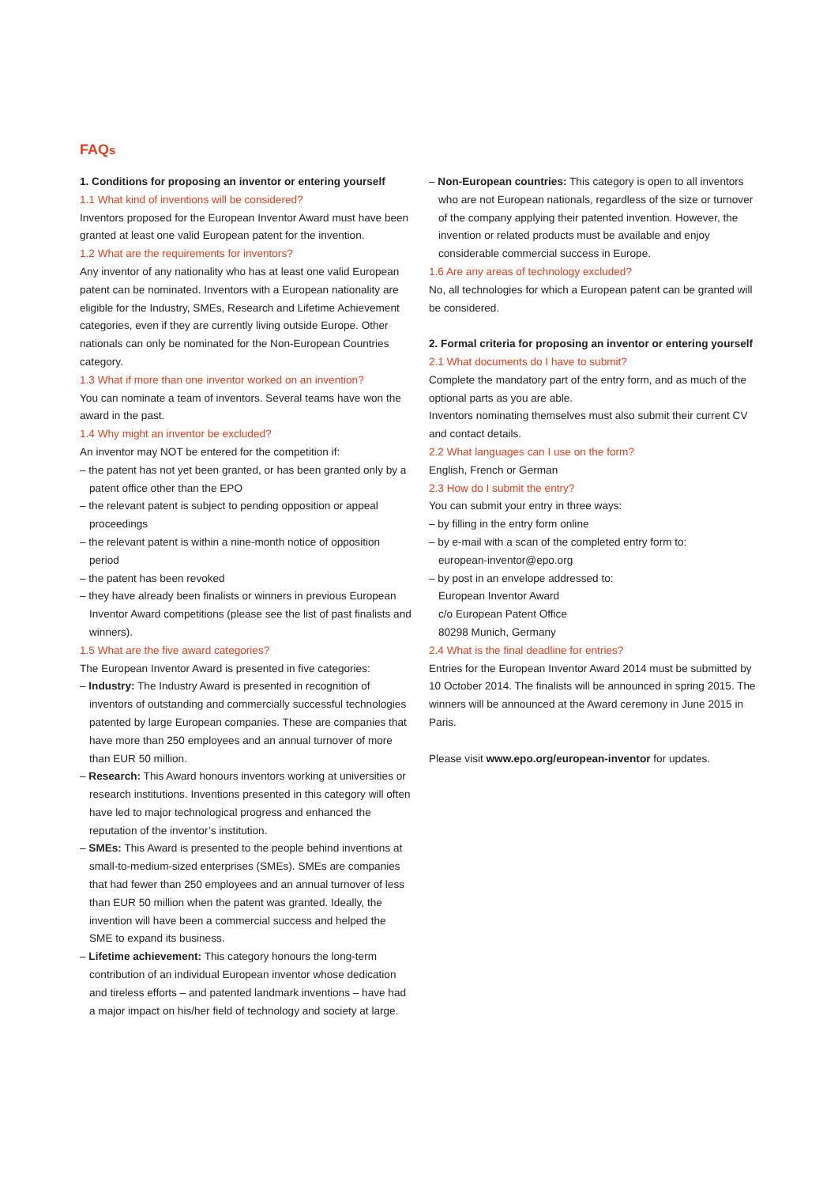FAQs
1. Conditions for proposing an inventor or entering yourself
1.1 What kind of inventions will be considered?
Inventors proposed for the European Inventor Award must have been granted at least one valid European patent for the invention.
1.2 What are the requirements for inventors?
Any inventor of any nationality who has at least one valid European patent can be nominated. Inventors with a European nationality are eligible for the Industry, SMEs, Research and Lifetime Achievement categories, even if they are currently living outside Europe. Other nationals can only be nominated for the Non-European Countries category.
1.3 What if more than one inventor worked on an invention?
You can nominate a team of inventors. Several teams have won the award in the past.
1.4 Why might an inventor be excluded?
An inventor may NOT be entered for the competition if:
– the patent has not yet been granted, or has been granted only by a patent office other than the EPO
– the relevant patent is subject to pending opposition or appeal proceedings
– the relevant patent is within a nine-month notice of opposition period
– the patent has been revoked
– they have already been finalists or winners in previous European Inventor Award competitions (please see the list of past finalists and winners).
1.5 What are the five award categories?
The European Inventor Award is presented in five categories:
– Industry: The Industry Award is presented in recognition of inventors of outstanding and commercially successful technologies patented by large European companies. These are companies that have more than 250 employees and an annual turnover of more than EUR 50 million.
– Research: This Award honours inventors working at universities or research institutions. Inventions presented in this category will often have led to major technological progress and enhanced the reputation of the inventor’s institution.
– SMEs: This Award is presented to the people behind inventions at small-to-medium-sized enterprises (SMEs). SMEs are companies that had fewer than 250 employees and an annual turnover of less than EUR 50 million when the patent was granted. Ideally, the invention will have been a commercial success and helped the SME to expand its business.
– Lifetime achievement: This category honours the long-term contribution of an individual European inventor whose dedication and tireless efforts – and patented landmark inventions – have had a major impact on his/her field of technology and society at large.
– Non-European countries: This category is open to all inventors who are not European nationals, regardless of the size or turnover of the company applying their patented invention. However, the invention or related products must be available and enjoy considerable commercial success in Europe.
1.6 Are any areas of technology excluded?
No, all technologies for which a European patent can be granted will be considered.
2. Formal criteria for proposing an inventor or entering yourself
2.1 What documents do I have to submit?
Complete the mandatory part of the entry form, and as much of the optional parts as you are able.
Inventors nominating themselves must also submit their current CV and contact details.
2.2 What languages can I use on the form?
English, French or German
2.3 How do I submit the entry?
You can submit your entry in three ways:
– by filling in the entry form online
– by e-mail with a scan of the completed entry form to:
european-inventor@epo.org
– by post in an envelope addressed to:
European Inventor Award
c/o European Patent Office
80298 Munich, Germany
2.4 What is the final deadline for entries?
Entries for the European Inventor Award 2014 must be submitted by 10 October 2014. The finalists will be announced in spring 2015. The winners will be announced at the Award ceremony in June 2015 in Paris.
Please visit www.epo.org/european-inventor for updates.